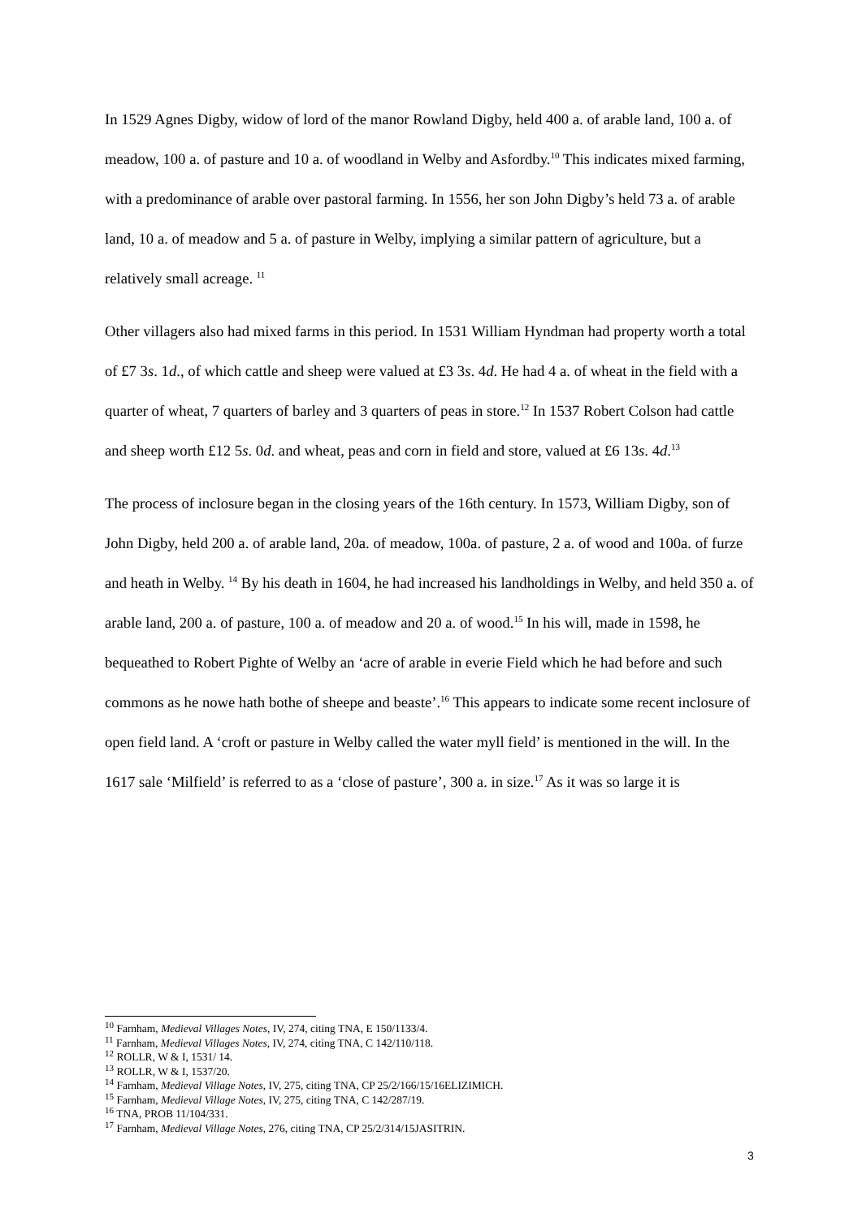In 1529 Agnes Digby, widow of lord of the manor Rowland Digby, held 400 a. of arable land, 100 a. of meadow, 100 a. of pasture and 10 a. of woodland in Welby and Asfordby.<sup>10</sup> This indicates mixed farming, with a predominance of arable over pastoral farming. In 1556, her son John Digby’s held 73 a. of arable land, 10 a. of meadow and 5 a. of pasture in Welby, implying a similar pattern of agriculture, but a relatively small acreage. <sup>11</sup>
Other villagers also had mixed farms in this period. In 1531 William Hyndman had property worth a total of £7 3s. 1d., of which cattle and sheep were valued at £3 3s. 4d. He had 4 a. of wheat in the field with a quarter of wheat, 7 quarters of barley and 3 quarters of peas in store.<sup>12</sup> In 1537 Robert Colson had cattle and sheep worth £12 5s. 0d. and wheat, peas and corn in field and store, valued at £6 13s. 4d.<sup>13</sup>
The process of inclosure began in the closing years of the 16th century. In 1573, William Digby, son of John Digby, held 200 a. of arable land, 20a. of meadow, 100a. of pasture, 2 a. of wood and 100a. of furze and heath in Welby. <sup>14</sup> By his death in 1604, he had increased his landholdings in Welby, and held 350 a. of arable land, 200 a. of pasture, 100 a. of meadow and 20 a. of wood.<sup>15</sup> In his will, made in 1598, he bequeathed to Robert Pighte of Welby an ‘acre of arable in everie Field which he had before and such commons as he nowe hath bothe of sheepe and beaste’.<sup>16</sup> This appears to indicate some recent inclosure of open field land. A ‘croft or pasture in Welby called the water myll field’ is mentioned in the will. In the 1617 sale ‘Milfield’ is referred to as a ‘close of pasture’, 300 a. in size.<sup>17</sup> As it was so large it is
<sup>10</sup> Farnham, Medieval Villages Notes, IV, 274, citing TNA, E 150/1133/4.
<sup>11</sup> Farnham, Medieval Villages Notes, IV, 274, citing TNA, C 142/110/118.
<sup>12</sup> ROLLR, W & I, 1531/ 14.
<sup>13</sup> ROLLR, W & I, 1537/20.
<sup>14</sup> Farnham, Medieval Village Notes, IV, 275, citing TNA, CP 25/2/166/15/16ELIZIMICH.
<sup>15</sup> Farnham, Medieval Village Notes, IV, 275, citing TNA, C 142/287/19.
<sup>16</sup> TNA, PROB 11/104/331.
<sup>17</sup> Farnham, Medieval Village Notes, 276, citing TNA, CP 25/2/314/15JASITRIN.
3